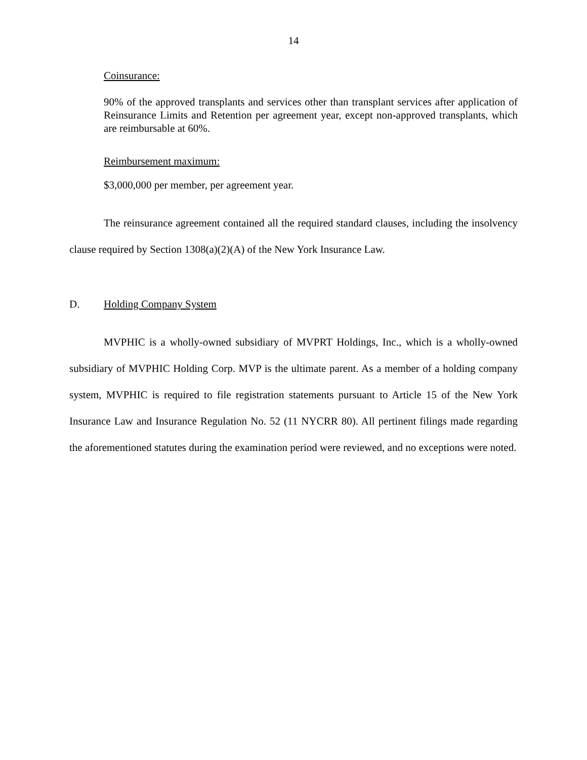14
Coinsurance:
90% of the approved transplants and services other than transplant services after application of Reinsurance Limits and Retention per agreement year, except non-approved transplants, which are reimbursable at 60%.
Reimbursement maximum:
$3,000,000 per member, per agreement year.
The reinsurance agreement contained all the required standard clauses, including the insolvency clause required by Section 1308(a)(2)(A) of the New York Insurance Law.
D. Holding Company System
MVPHIC is a wholly-owned subsidiary of MVPRT Holdings, Inc., which is a wholly-owned subsidiary of MVPHIC Holding Corp. MVP is the ultimate parent. As a member of a holding company system, MVPHIC is required to file registration statements pursuant to Article 15 of the New York Insurance Law and Insurance Regulation No. 52 (11 NYCRR 80). All pertinent filings made regarding the aforementioned statutes during the examination period were reviewed, and no exceptions were noted.